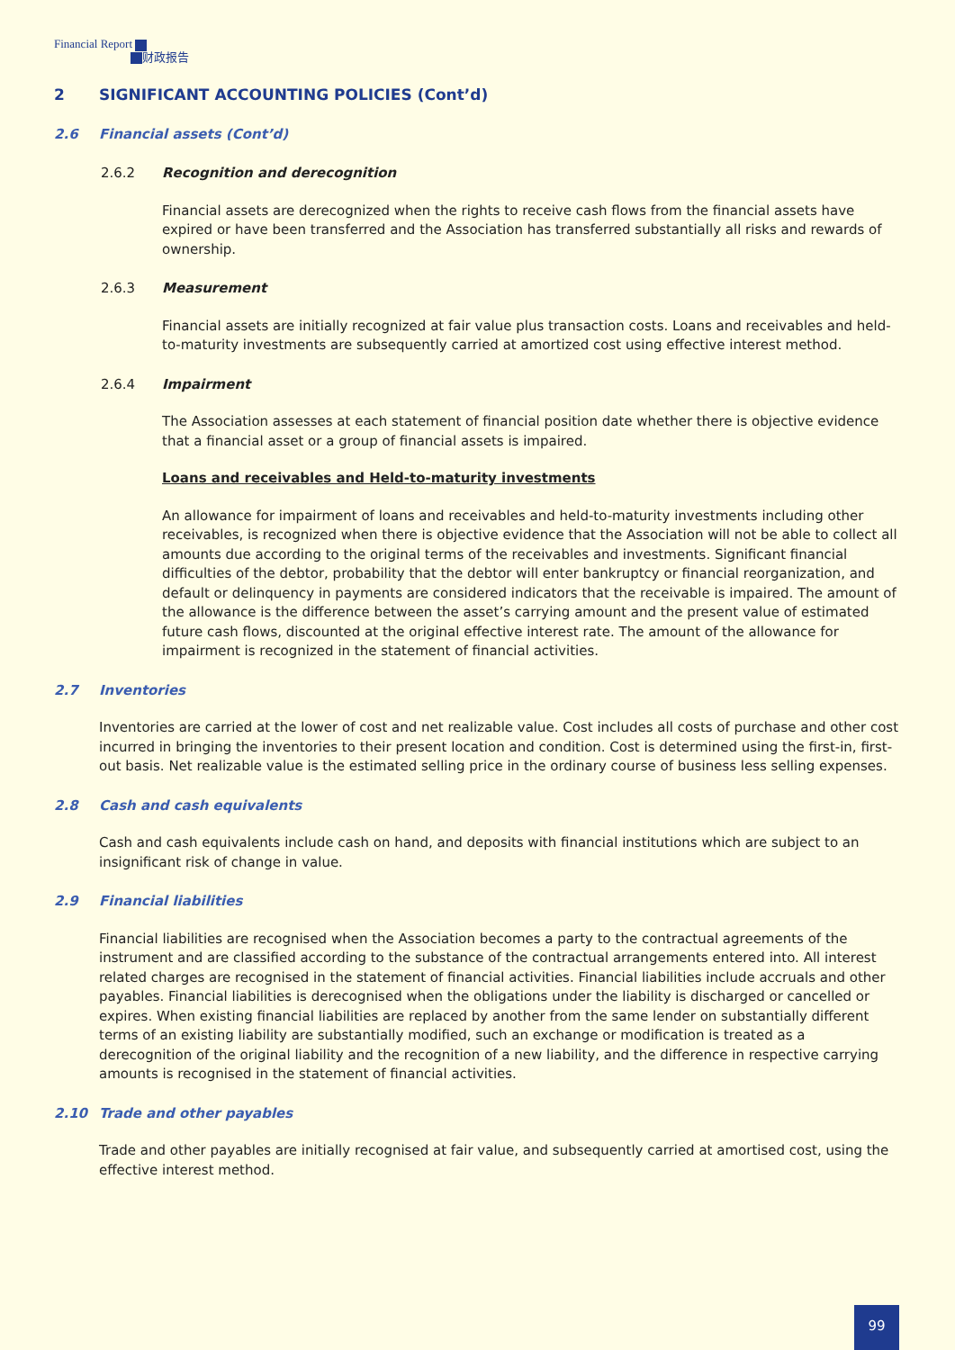Financial Report
财政报告
2 SIGNIFICANT ACCOUNTING POLICIES (Cont’d)
2.6 Financial assets (Cont’d)
2.6.2 Recognition and derecognition
Financial assets are derecognized when the rights to receive cash flows from the financial assets have expired or have been transferred and the Association has transferred substantially all risks and rewards of ownership.
2.6.3 Measurement
Financial assets are initially recognized at fair value plus transaction costs. Loans and receivables and held-to-maturity investments are subsequently carried at amortized cost using effective interest method.
2.6.4 Impairment
The Association assesses at each statement of financial position date whether there is objective evidence that a financial asset or a group of financial assets is impaired.
Loans and receivables and Held-to-maturity investments
An allowance for impairment of loans and receivables and held-to-maturity investments including other receivables, is recognized when there is objective evidence that the Association will not be able to collect all amounts due according to the original terms of the receivables and investments. Significant financial difficulties of the debtor, probability that the debtor will enter bankruptcy or financial reorganization, and default or delinquency in payments are considered indicators that the receivable is impaired. The amount of the allowance is the difference between the asset’s carrying amount and the present value of estimated future cash flows, discounted at the original effective interest rate. The amount of the allowance for impairment is recognized in the statement of financial activities.
2.7 Inventories
Inventories are carried at the lower of cost and net realizable value. Cost includes all costs of purchase and other cost incurred in bringing the inventories to their present location and condition. Cost is determined using the first-in, first-out basis. Net realizable value is the estimated selling price in the ordinary course of business less selling expenses.
2.8 Cash and cash equivalents
Cash and cash equivalents include cash on hand, and deposits with financial institutions which are subject to an insignificant risk of change in value.
2.9 Financial liabilities
Financial liabilities are recognised when the Association becomes a party to the contractual agreements of the instrument and are classified according to the substance of the contractual arrangements entered into. All interest related charges are recognised in the statement of financial activities. Financial liabilities include accruals and other payables. Financial liabilities is derecognised when the obligations under the liability is discharged or cancelled or expires. When existing financial liabilities are replaced by another from the same lender on substantially different terms of an existing liability are substantially modified, such an exchange or modification is treated as a derecognition of the original liability and the recognition of a new liability, and the difference in respective carrying amounts is recognised in the statement of financial activities.
2.10 Trade and other payables
Trade and other payables are initially recognised at fair value, and subsequently carried at amortised cost, using the effective interest method.
99